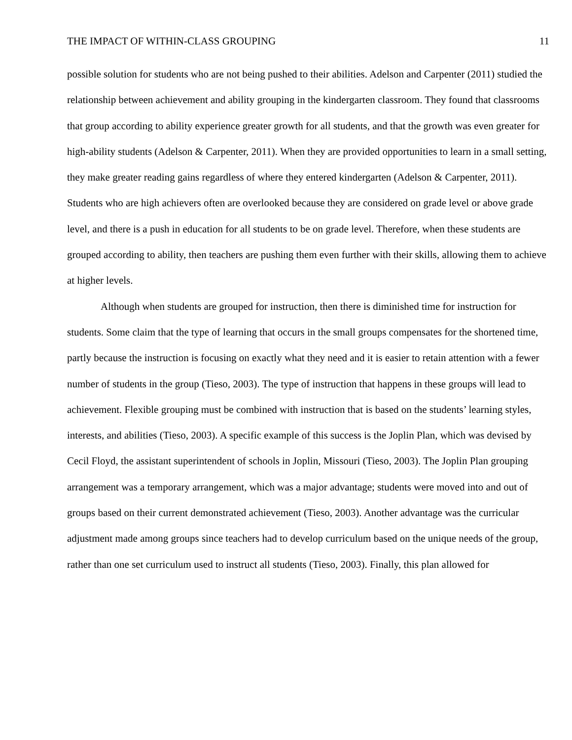THE IMPACT OF WITHIN-CLASS GROUPING 11
possible solution for students who are not being pushed to their abilities. Adelson and Carpenter (2011) studied the relationship between achievement and ability grouping in the kindergarten classroom. They found that classrooms that group according to ability experience greater growth for all students, and that the growth was even greater for high-ability students (Adelson & Carpenter, 2011). When they are provided opportunities to learn in a small setting, they make greater reading gains regardless of where they entered kindergarten (Adelson & Carpenter, 2011). Students who are high achievers often are overlooked because they are considered on grade level or above grade level, and there is a push in education for all students to be on grade level. Therefore, when these students are grouped according to ability, then teachers are pushing them even further with their skills, allowing them to achieve at higher levels.
Although when students are grouped for instruction, then there is diminished time for instruction for students. Some claim that the type of learning that occurs in the small groups compensates for the shortened time, partly because the instruction is focusing on exactly what they need and it is easier to retain attention with a fewer number of students in the group (Tieso, 2003). The type of instruction that happens in these groups will lead to achievement. Flexible grouping must be combined with instruction that is based on the students’ learning styles, interests, and abilities (Tieso, 2003). A specific example of this success is the Joplin Plan, which was devised by Cecil Floyd, the assistant superintendent of schools in Joplin, Missouri (Tieso, 2003). The Joplin Plan grouping arrangement was a temporary arrangement, which was a major advantage; students were moved into and out of groups based on their current demonstrated achievement (Tieso, 2003). Another advantage was the curricular adjustment made among groups since teachers had to develop curriculum based on the unique needs of the group, rather than one set curriculum used to instruct all students (Tieso, 2003). Finally, this plan allowed for